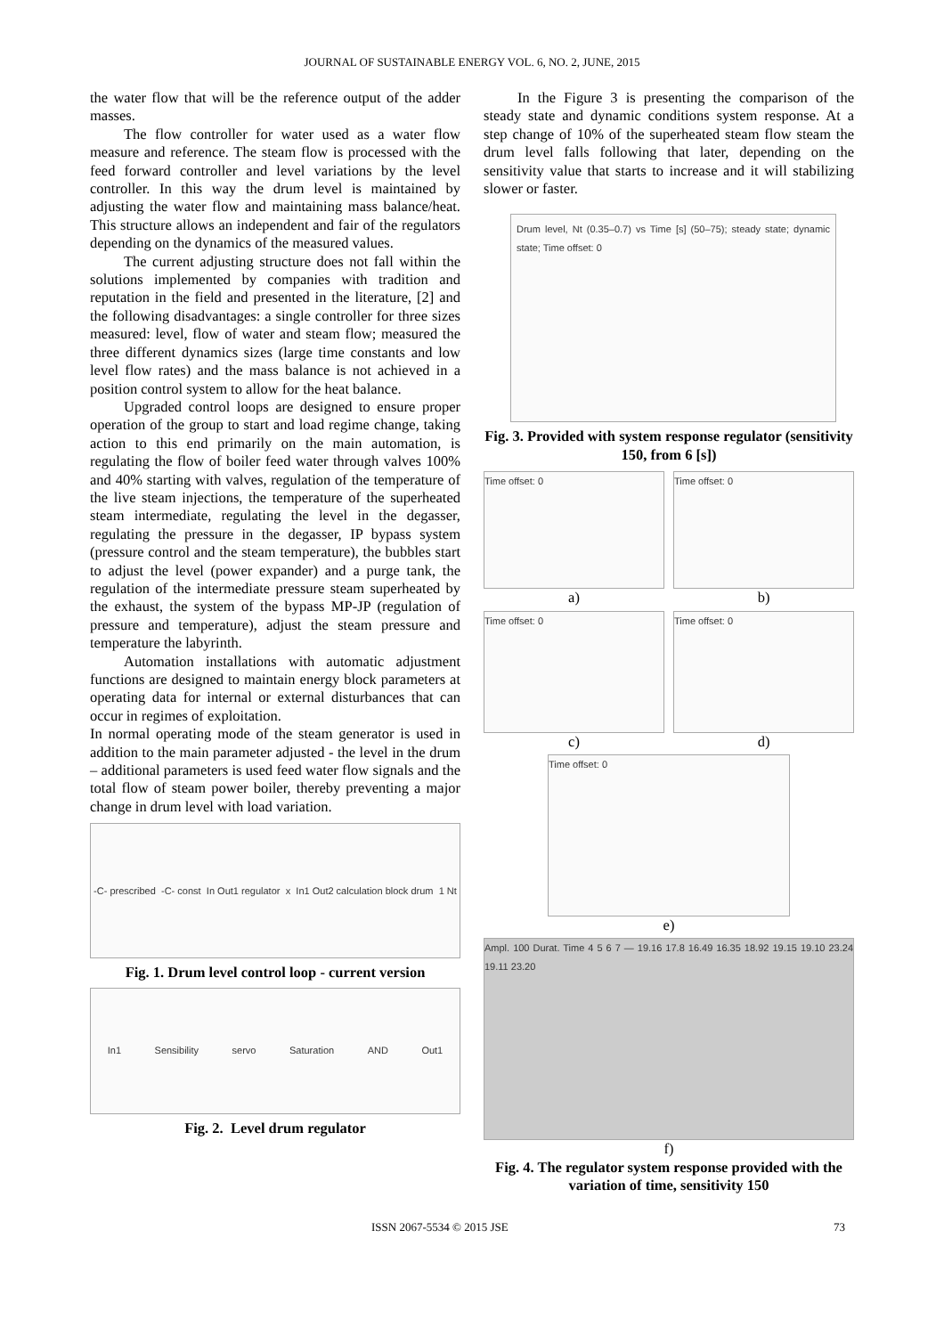JOURNAL OF SUSTAINABLE ENERGY VOL. 6, NO. 2, JUNE, 2015
the water flow that will be the reference output of the adder masses.
The flow controller for water used as a water flow measure and reference. The steam flow is processed with the feed forward controller and level variations by the level controller. In this way the drum level is maintained by adjusting the water flow and maintaining mass balance/heat. This structure allows an independent and fair of the regulators depending on the dynamics of the measured values.
The current adjusting structure does not fall within the solutions implemented by companies with tradition and reputation in the field and presented in the literature, [2] and the following disadvantages: a single controller for three sizes measured: level, flow of water and steam flow; measured the three different dynamics sizes (large time constants and low level flow rates) and the mass balance is not achieved in a position control system to allow for the heat balance.
Upgraded control loops are designed to ensure proper operation of the group to start and load regime change, taking action to this end primarily on the main automation, is regulating the flow of boiler feed water through valves 100% and 40% starting with valves, regulation of the temperature of the live steam injections, the temperature of the superheated steam intermediate, regulating the level in the degasser, regulating the pressure in the degasser, IP bypass system (pressure control and the steam temperature), the bubbles start to adjust the level (power expander) and a purge tank, the regulation of the intermediate pressure steam superheated by the exhaust, the system of the bypass MP-JP (regulation of pressure and temperature), adjust the steam pressure and temperature the labyrinth.
Automation installations with automatic adjustment functions are designed to maintain energy block parameters at operating data for internal or external disturbances that can occur in regimes of exploitation.
In normal operating mode of the steam generator is used in addition to the main parameter adjusted - the level in the drum – additional parameters is used feed water flow signals and the total flow of steam power boiler, thereby preventing a major change in drum level with load variation.
-C- prescribed -C- const In Out1 regulator x In1 Out2 calculation block drum 1 Nt
Fig. 1. Drum level control loop - current version
In1 Sensibility servo Saturation AND Out1
Fig. 2. Level drum regulator
In the Figure 3 is presenting the comparison of the steady state and dynamic conditions system response. At a step change of 10% of the superheated steam flow steam the drum level falls following that later, depending on the sensitivity value that starts to increase and it will stabilizing slower or faster.
Drum level, Nt (0.35–0.7) vs Time [s] (50–75); steady state; dynamic state; Time offset: 0
Fig. 3. Provided with system response regulator (sensitivity 150, from 6 [s])
Time offset: 0
a)
Time offset: 0
b)
Time offset: 0
c)
Time offset: 0
d)
Time offset: 0
e)
Ampl. 100 Durat. Time 4 5 6 7 — 19.16 17.8 16.49 16.35 18.92 19.15 19.10 23.24 19.11 23.20
f)
Fig. 4. The regulator system response provided with the variation of time, sensitivity 150
ISSN 2067-5534 © 2015 JSE 73